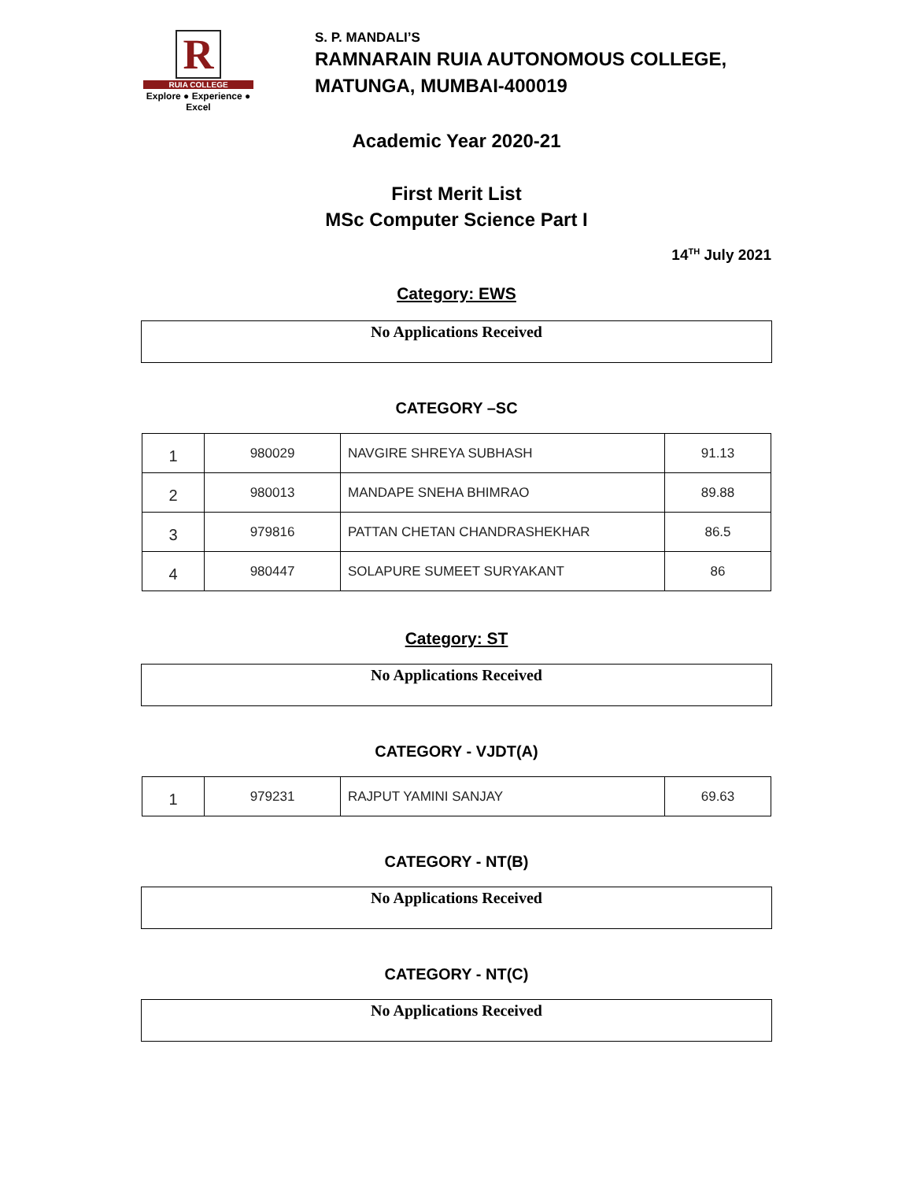R
RUIA COLLEGE
Explore ● Experience ● Excel
S. P. MANDALI’S
RAMNARAIN RUIA AUTONOMOUS COLLEGE,
MATUNGA, MUMBAI-400019
Academic Year 2020-21
First Merit List
MSc Computer Science Part I
14<sup>TH</sup> July 2021
Category: EWS
No Applications Received
CATEGORY –SC
| 1 | 980029 | NAVGIRE SHREYA SUBHASH | 91.13 |
| 2 | 980013 | MANDAPE SNEHA BHIMRAO | 89.88 |
| 3 | 979816 | PATTAN CHETAN CHANDRASHEKHAR | 86.5 |
| 4 | 980447 | SOLAPURE SUMEET SURYAKANT | 86 |
Category: ST
No Applications Received
CATEGORY - VJDT(A)
| 1 | 979231 | RAJPUT YAMINI SANJAY | 69.63 |
CATEGORY - NT(B)
No Applications Received
CATEGORY - NT(C)
No Applications Received